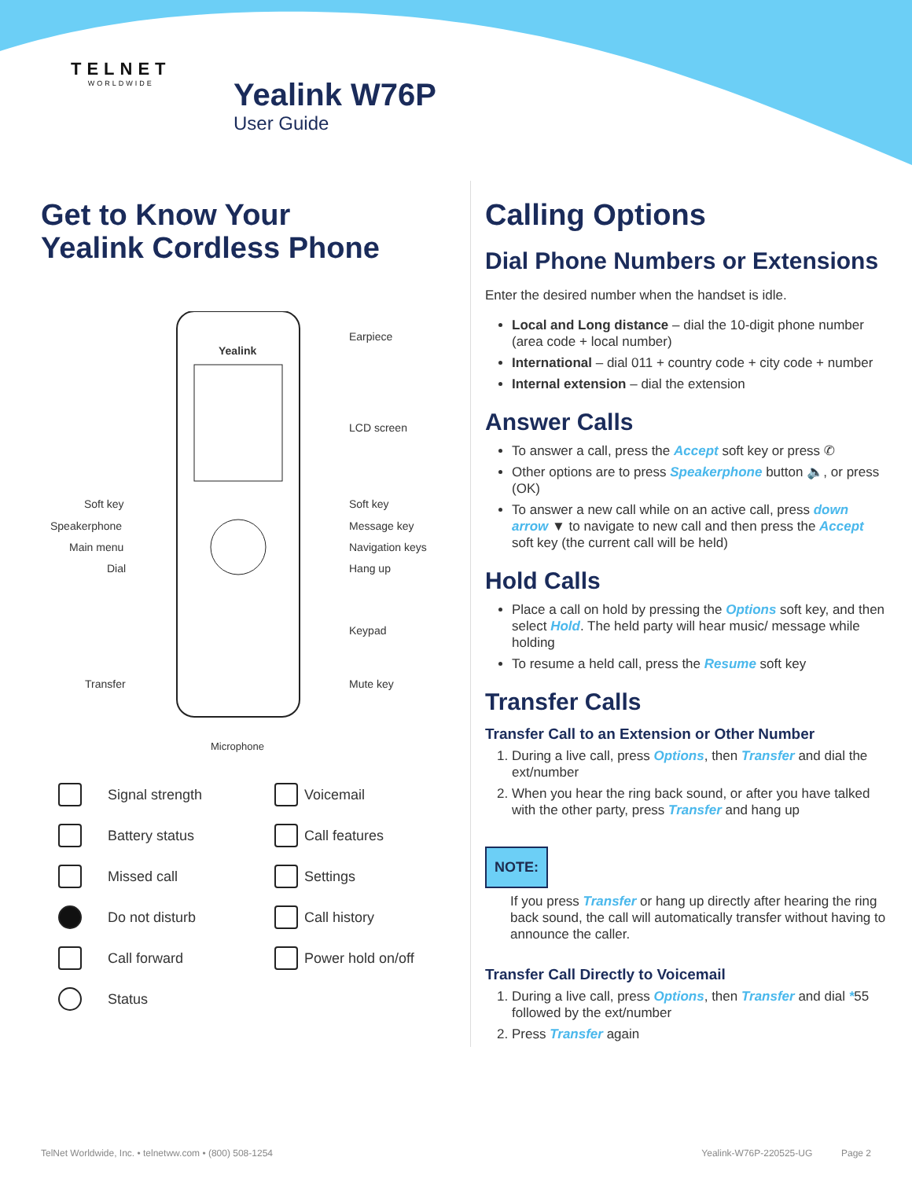TELNET
WORLDWIDE
Yealink W76P
User Guide
Get to Know Your
Yealink Cordless Phone
Yealink
Earpiece
LCD screen
Soft key Soft key
Speakerphone Message key
Main menu Navigation keys
Dial Hang up
Keypad
Transfer Mute key
Microphone
Signal strength
Voicemail
Battery status
Call features
Missed call
Settings
Do not disturb
Call history
Call forward
Power hold on/off
Status
Calling Options
Dial Phone Numbers or Extensions
Enter the desired number when the handset is idle.
Local and Long distance – dial the 10-digit phone number (area code + local number)
International – dial 011 + country code + city code + number
Internal extension – dial the extension
Answer Calls
To answer a call, press the Accept soft key or press ✆
Other options are to press Speakerphone button 🔈, or press (OK)
To answer a new call while on an active call, press down arrow ▼ to navigate to new call and then press the Accept soft key (the current call will be held)
Hold Calls
Place a call on hold by pressing the Options soft key, and then select Hold. The held party will hear music/ message while holding
To resume a held call, press the Resume soft key
Transfer Calls
Transfer Call to an Extension or Other Number
1. During a live call, press Options, then Transfer and dial the ext/number
2. When you hear the ring back sound, or after you have talked with the other party, press Transfer and hang up
NOTE:
If you press Transfer or hang up directly after hearing the ring back sound, the call will automatically transfer without having to announce the caller.
Transfer Call Directly to Voicemail
1. During a live call, press Options, then Transfer and dial *55 followed by the ext/number
2. Press Transfer again
TelNet Worldwide, Inc. • telnetww.com • (800) 508-1254 Yealink-W76P-220525-UG Page 2